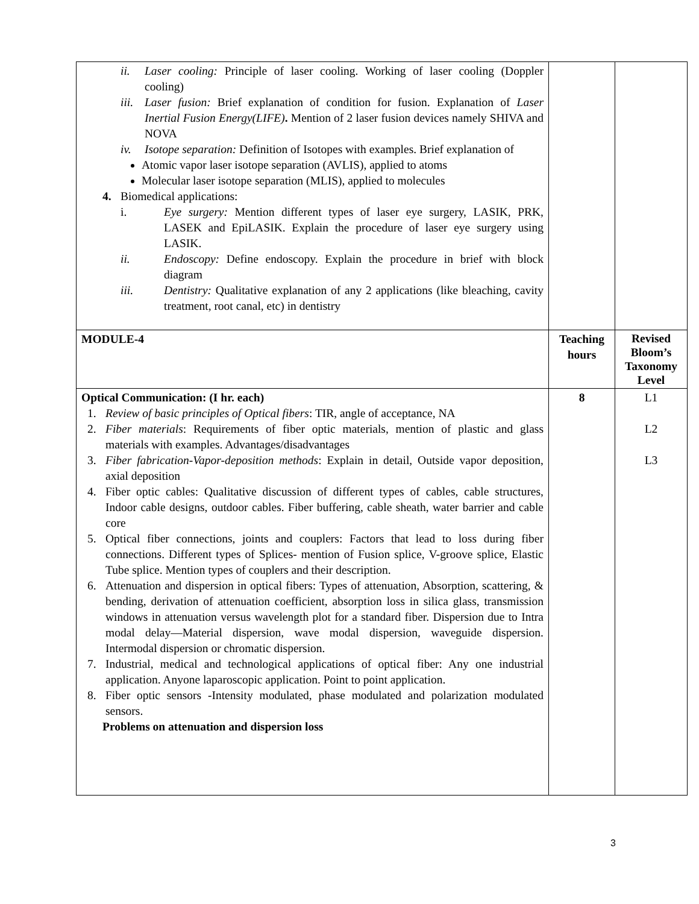| ii. Laser cooling: Principle of laser cooling. Working of laser cooling (Doppler cooling) iii. Laser fusion: Brief explanation of condition for fusion. Explanation of Laser Inertial Fusion Energy(LIFE) . Mention of 2 laser fusion devices namely SHIVA and NOVA iv. Isotope separation: Definition of Isotopes with examples. Brief explanation of Atomic vapor laser isotope separation (AVLIS), applied to atoms Molecular laser isotope separation (MLIS), applied to molecules 4. Biomedical applications: i. Eye surgery: Mention different types of laser eye surgery, LASIK, PRK, LASEK and EpiLASIK. Explain the procedure of laser eye surgery using LASIK. ii. Endoscopy: Define endoscopy. Explain the procedure in brief with block diagram iii. Dentistry: Qualitative explanation of any 2 applications (like bleaching, cavity treatment, root canal, etc) in dentistry | | |
| MODULE-4 | Teaching hours | Revised Bloom’s Taxonomy Level |
| Optical Communication: (I hr. each) 1. Review of basic principles of Optical fibers : TIR, angle of acceptance, NA 2. Fiber materials : Requirements of fiber optic materials, mention of plastic and glass materials with examples. Advantages/disadvantages 3. Fiber fabrication-Vapor-deposition methods : Explain in detail, Outside vapor deposition, axial deposition 4. Fiber optic cables: Qualitative discussion of different types of cables, cable structures, Indoor cable designs, outdoor cables. Fiber buffering, cable sheath, water barrier and cable core 5. Optical fiber connections, joints and couplers: Factors that lead to loss during fiber connections. Different types of Splices- mention of Fusion splice, V-groove splice, Elastic Tube splice. Mention types of couplers and their description. 6. Attenuation and dispersion in optical fibers: Types of attenuation, Absorption, scattering, & bending, derivation of attenuation coefficient, absorption loss in silica glass, transmission windows in attenuation versus wavelength plot for a standard fiber. Dispersion due to Intra modal delay—Material dispersion, wave modal dispersion, waveguide dispersion. Intermodal dispersion or chromatic dispersion. 7. Industrial, medical and technological applications of optical fiber: Any one industrial application. Anyone laparoscopic application. Point to point application. 8. Fiber optic sensors -Intensity modulated, phase modulated and polarization modulated sensors. Problems on attenuation and dispersion loss | 8 | L1 L2 L3 |
3